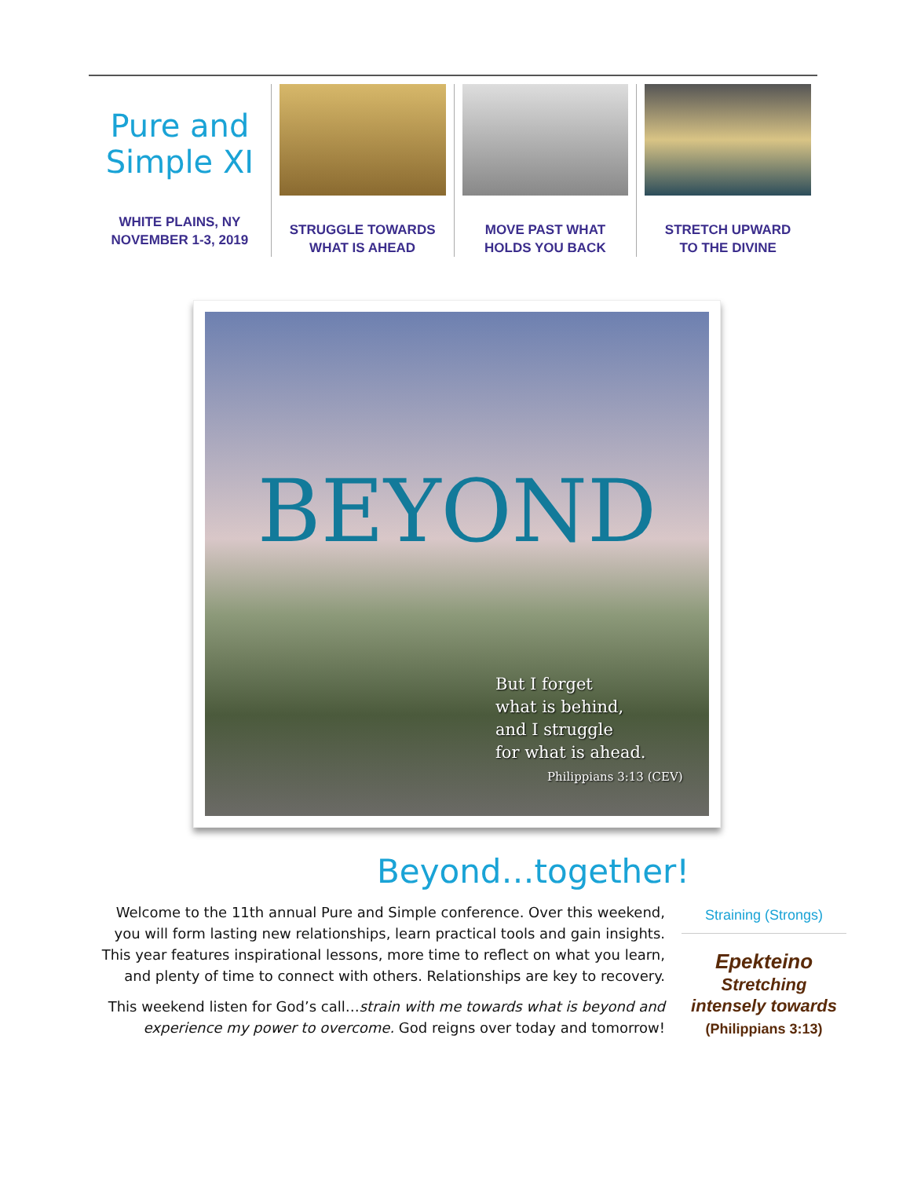Pure and
Simple XI
WHITE PLAINS, NY
NOVEMBER 1-3, 2019
STRUGGLE TOWARDS
WHAT IS AHEAD
MOVE PAST WHAT
HOLDS YOU BACK
STRETCH UPWARD
TO THE DIVINE
BEYOND
But I forget
what is behind,
and I struggle
for what is ahead.
Philippians 3:13 (CEV)
Beyond…together!
Welcome to the 11th annual Pure and Simple conference. Over this weekend, you will form lasting new relationships, learn practical tools and gain insights. This year features inspirational lessons, more time to reflect on what you learn, and plenty of time to connect with others. Relationships are key to recovery.
This weekend listen for God’s call…strain with me towards what is beyond and experience my power to overcome. God reigns over today and tomorrow!
Straining (Strongs)
Epekteino
Stretching
intensely towards
(Philippians 3:13)